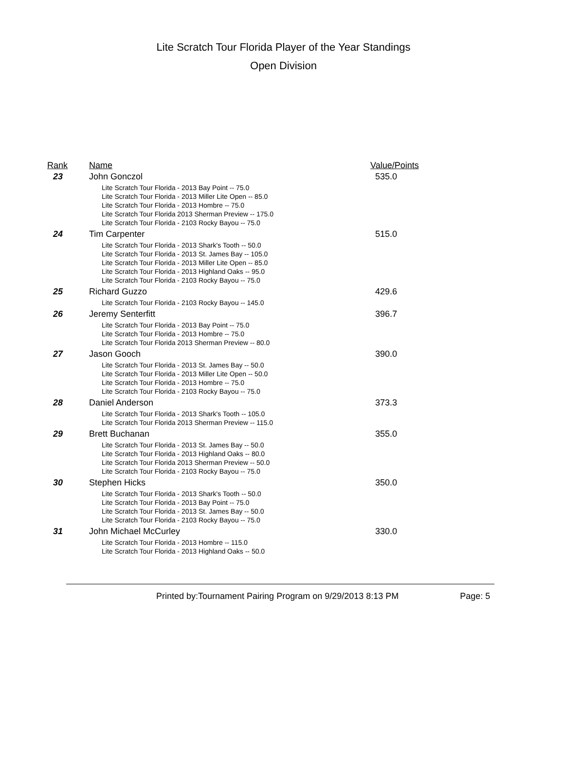Lite Scratch Tour Florida Player of the Year Standings
Open Division
| Rank | Name | Value/Points |
| --- | --- | --- |
| 23 | John Gonczol Lite Scratch Tour Florida - 2013 Bay Point -- 75.0 Lite Scratch Tour Florida - 2013 Miller Lite Open -- 85.0 Lite Scratch Tour Florida - 2013 Hombre -- 75.0 Lite Scratch Tour Florida 2013 Sherman Preview -- 175.0 Lite Scratch Tour Florida - 2103 Rocky Bayou -- 75.0 | 535.0 |
| 24 | Tim Carpenter Lite Scratch Tour Florida - 2013 Shark's Tooth -- 50.0 Lite Scratch Tour Florida - 2013 St. James Bay -- 105.0 Lite Scratch Tour Florida - 2013 Miller Lite Open -- 85.0 Lite Scratch Tour Florida - 2013 Highland Oaks -- 95.0 Lite Scratch Tour Florida - 2103 Rocky Bayou -- 75.0 | 515.0 |
| 25 | Richard Guzzo Lite Scratch Tour Florida - 2103 Rocky Bayou -- 145.0 | 429.6 |
| 26 | Jeremy Senterfitt Lite Scratch Tour Florida - 2013 Bay Point -- 75.0 Lite Scratch Tour Florida - 2013 Hombre -- 75.0 Lite Scratch Tour Florida 2013 Sherman Preview -- 80.0 | 396.7 |
| 27 | Jason Gooch Lite Scratch Tour Florida - 2013 St. James Bay -- 50.0 Lite Scratch Tour Florida - 2013 Miller Lite Open -- 50.0 Lite Scratch Tour Florida - 2013 Hombre -- 75.0 Lite Scratch Tour Florida - 2103 Rocky Bayou -- 75.0 | 390.0 |
| 28 | Daniel Anderson Lite Scratch Tour Florida - 2013 Shark's Tooth -- 105.0 Lite Scratch Tour Florida 2013 Sherman Preview -- 115.0 | 373.3 |
| 29 | Brett Buchanan Lite Scratch Tour Florida - 2013 St. James Bay -- 50.0 Lite Scratch Tour Florida - 2013 Highland Oaks -- 80.0 Lite Scratch Tour Florida 2013 Sherman Preview -- 50.0 Lite Scratch Tour Florida - 2103 Rocky Bayou -- 75.0 | 355.0 |
| 30 | Stephen Hicks Lite Scratch Tour Florida - 2013 Shark's Tooth -- 50.0 Lite Scratch Tour Florida - 2013 Bay Point -- 75.0 Lite Scratch Tour Florida - 2013 St. James Bay -- 50.0 Lite Scratch Tour Florida - 2103 Rocky Bayou -- 75.0 | 350.0 |
| 31 | John Michael McCurley Lite Scratch Tour Florida - 2013 Hombre -- 115.0 Lite Scratch Tour Florida - 2013 Highland Oaks -- 50.0 | 330.0 |
Printed by:Tournament Pairing Program on 9/29/2013 8:13 PM Page: 5